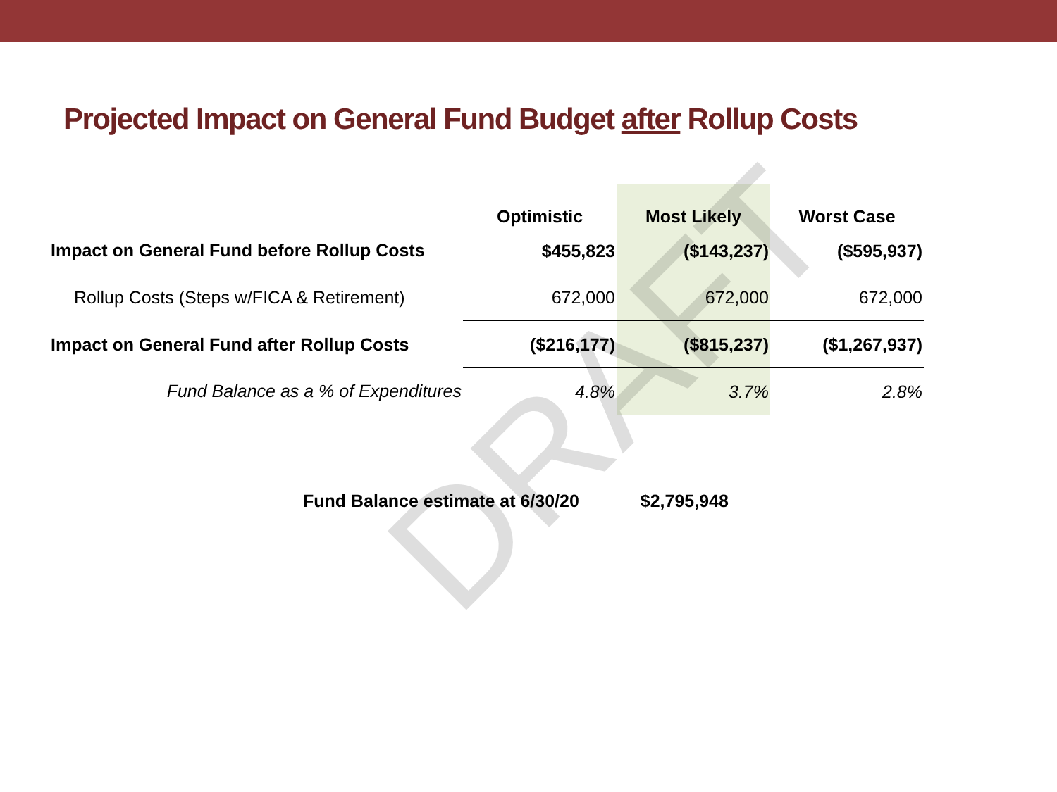Projected Impact on General Fund Budget after Rollup Costs
| | Optimistic | Most Likely | Worst Case |
| --- | --- | --- | --- |
| Impact on General Fund before Rollup Costs | $455,823 | ($143,237) | ($595,937) |
| Rollup Costs (Steps w/FICA & Retirement) | 672,000 | 672,000 | 672,000 |
| Impact on General Fund after Rollup Costs | ($216,177) | ($815,237) | ($1,267,937) |
| Fund Balance as a % of Expenditures | 4.8% | 3.7% | 2.8% |
Fund Balance estimate at 6/30/20 $2,795,948
DRAFT